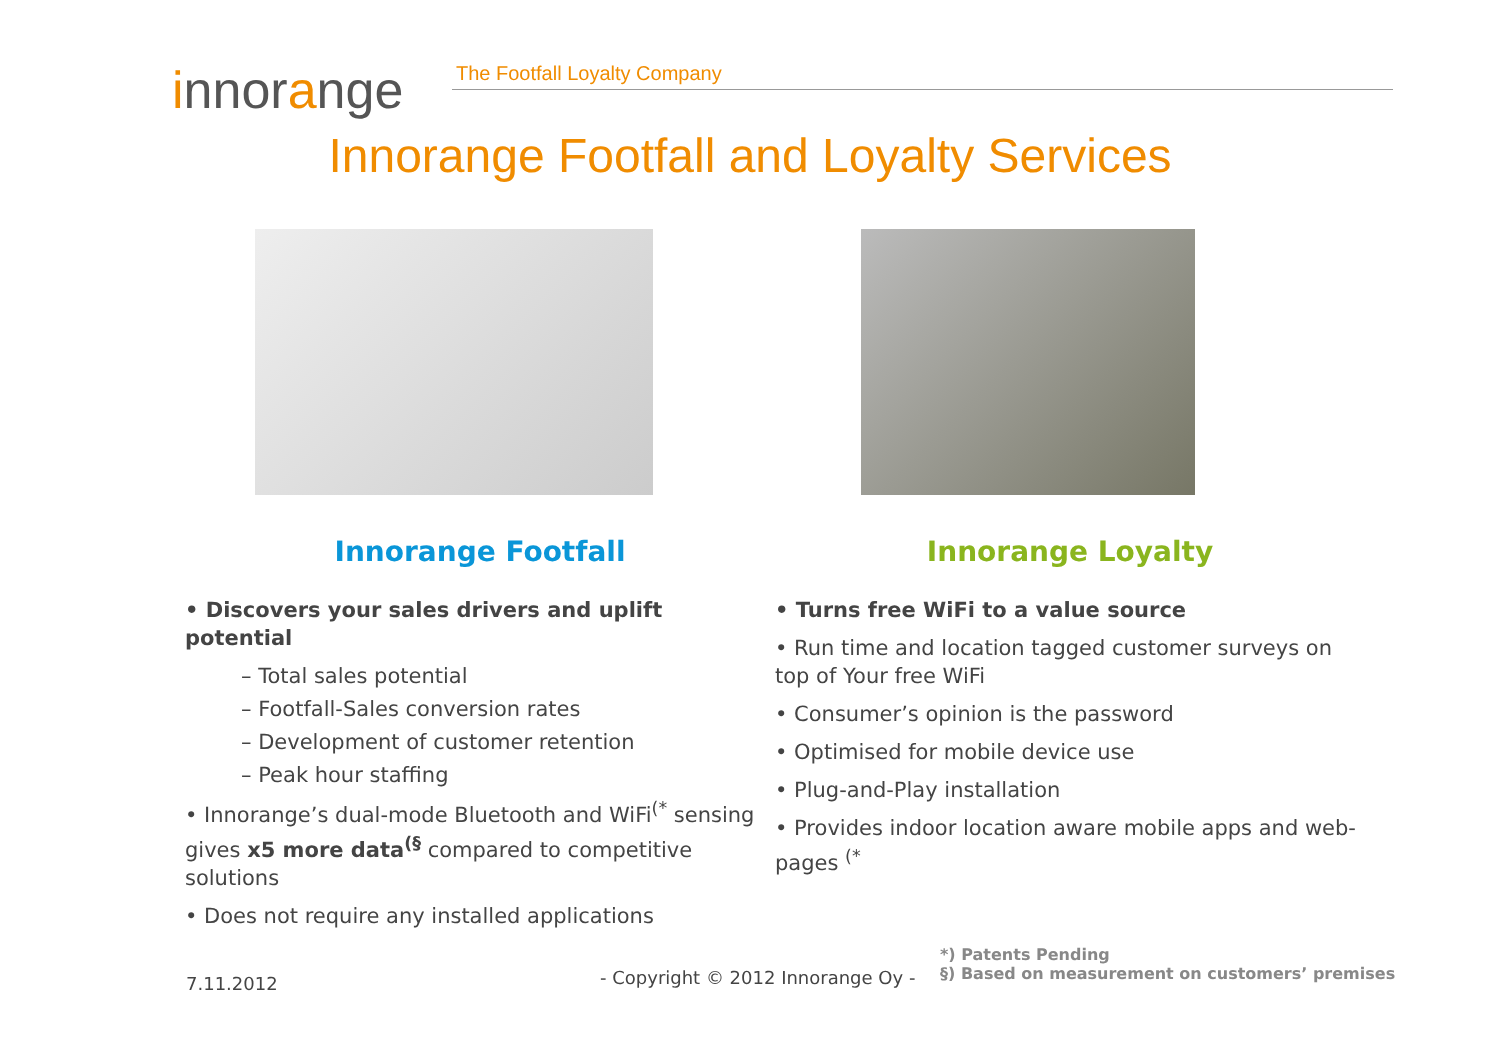innorange
The Footfall Loyalty Company
Innorange Footfall and Loyalty Services
Innorange Footfall
• Discovers your sales drivers and uplift potential
– Total sales potential
– Footfall-Sales conversion rates
– Development of customer retention
– Peak hour staffing
• Innorange’s dual-mode Bluetooth and WiFi<sup>(*</sup> sensing gives x5 more data<sup>(§</sup> compared to competitive solutions
• Does not require any installed applications
Innorange Loyalty
• Turns free WiFi to a value source
• Run time and location tagged customer surveys on top of Your free WiFi
• Consumer’s opinion is the password
• Optimised for mobile device use
• Plug-and-Play installation
• Provides indoor location aware mobile apps and web-pages <sup>(*</sup>
7.11.2012 - Copyright © 2012 Innorange Oy -
*) Patents Pending
§) Based on measurement on customers’ premises